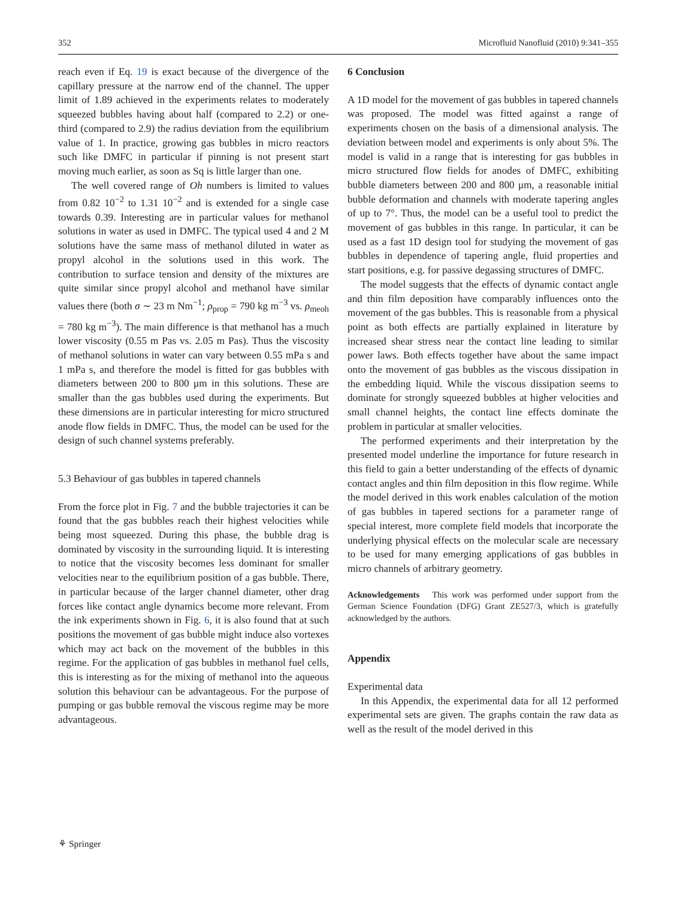352 Microfluid Nanofluid (2010) 9:341–355
reach even if Eq. 19 is exact because of the divergence of the capillary pressure at the narrow end of the channel. The upper limit of 1.89 achieved in the experiments relates to moderately squeezed bubbles having about half (compared to 2.2) or one-third (compared to 2.9) the radius deviation from the equilibrium value of 1. In practice, growing gas bubbles in micro reactors such like DMFC in particular if pinning is not present start moving much earlier, as soon as Sq is little larger than one.
The well covered range of Oh numbers is limited to values from 0.82 10<sup>−2</sup> to 1.31 10<sup>−2</sup> and is extended for a single case towards 0.39. Interesting are in particular values for methanol solutions in water as used in DMFC. The typical used 4 and 2 M solutions have the same mass of methanol diluted in water as propyl alcohol in the solutions used in this work. The contribution to surface tension and density of the mixtures are quite similar since propyl alcohol and methanol have similar values there (both σ ∼ 23 m Nm<sup>−1</sup>; ρ<sub>prop</sub> = 790 kg m<sup>−3</sup> vs. ρ<sub>meoh</sub> = 780 kg m<sup>−3</sup>). The main difference is that methanol has a much lower viscosity (0.55 m Pas vs. 2.05 m Pas). Thus the viscosity of methanol solutions in water can vary between 0.55 mPa s and 1 mPa s, and therefore the model is fitted for gas bubbles with diameters between 200 to 800 μm in this solutions. These are smaller than the gas bubbles used during the experiments. But these dimensions are in particular interesting for micro structured anode flow fields in DMFC. Thus, the model can be used for the design of such channel systems preferably.
5.3 Behaviour of gas bubbles in tapered channels
From the force plot in Fig. 7 and the bubble trajectories it can be found that the gas bubbles reach their highest velocities while being most squeezed. During this phase, the bubble drag is dominated by viscosity in the surrounding liquid. It is interesting to notice that the viscosity becomes less dominant for smaller velocities near to the equilibrium position of a gas bubble. There, in particular because of the larger channel diameter, other drag forces like contact angle dynamics become more relevant. From the ink experiments shown in Fig. 6, it is also found that at such positions the movement of gas bubble might induce also vortexes which may act back on the movement of the bubbles in this regime. For the application of gas bubbles in methanol fuel cells, this is interesting as for the mixing of methanol into the aqueous solution this behaviour can be advantageous. For the purpose of pumping or gas bubble removal the viscous regime may be more advantageous.
6 Conclusion
A 1D model for the movement of gas bubbles in tapered channels was proposed. The model was fitted against a range of experiments chosen on the basis of a dimensional analysis. The deviation between model and experiments is only about 5%. The model is valid in a range that is interesting for gas bubbles in micro structured flow fields for anodes of DMFC, exhibiting bubble diameters between 200 and 800 μm, a reasonable initial bubble deformation and channels with moderate tapering angles of up to 7°. Thus, the model can be a useful tool to predict the movement of gas bubbles in this range. In particular, it can be used as a fast 1D design tool for studying the movement of gas bubbles in dependence of tapering angle, fluid properties and start positions, e.g. for passive degassing structures of DMFC.
The model suggests that the effects of dynamic contact angle and thin film deposition have comparably influences onto the movement of the gas bubbles. This is reasonable from a physical point as both effects are partially explained in literature by increased shear stress near the contact line leading to similar power laws. Both effects together have about the same impact onto the movement of gas bubbles as the viscous dissipation in the embedding liquid. While the viscous dissipation seems to dominate for strongly squeezed bubbles at higher velocities and small channel heights, the contact line effects dominate the problem in particular at smaller velocities.
The performed experiments and their interpretation by the presented model underline the importance for future research in this field to gain a better understanding of the effects of dynamic contact angles and thin film deposition in this flow regime. While the model derived in this work enables calculation of the motion of gas bubbles in tapered sections for a parameter range of special interest, more complete field models that incorporate the underlying physical effects on the molecular scale are necessary to be used for many emerging applications of gas bubbles in micro channels of arbitrary geometry.
Acknowledgements This work was performed under support from the German Science Foundation (DFG) Grant ZE527/3, which is gratefully acknowledged by the authors.
Appendix
Experimental data
In this Appendix, the experimental data for all 12 performed experimental sets are given. The graphs contain the raw data as well as the result of the model derived in this
⚘ Springer